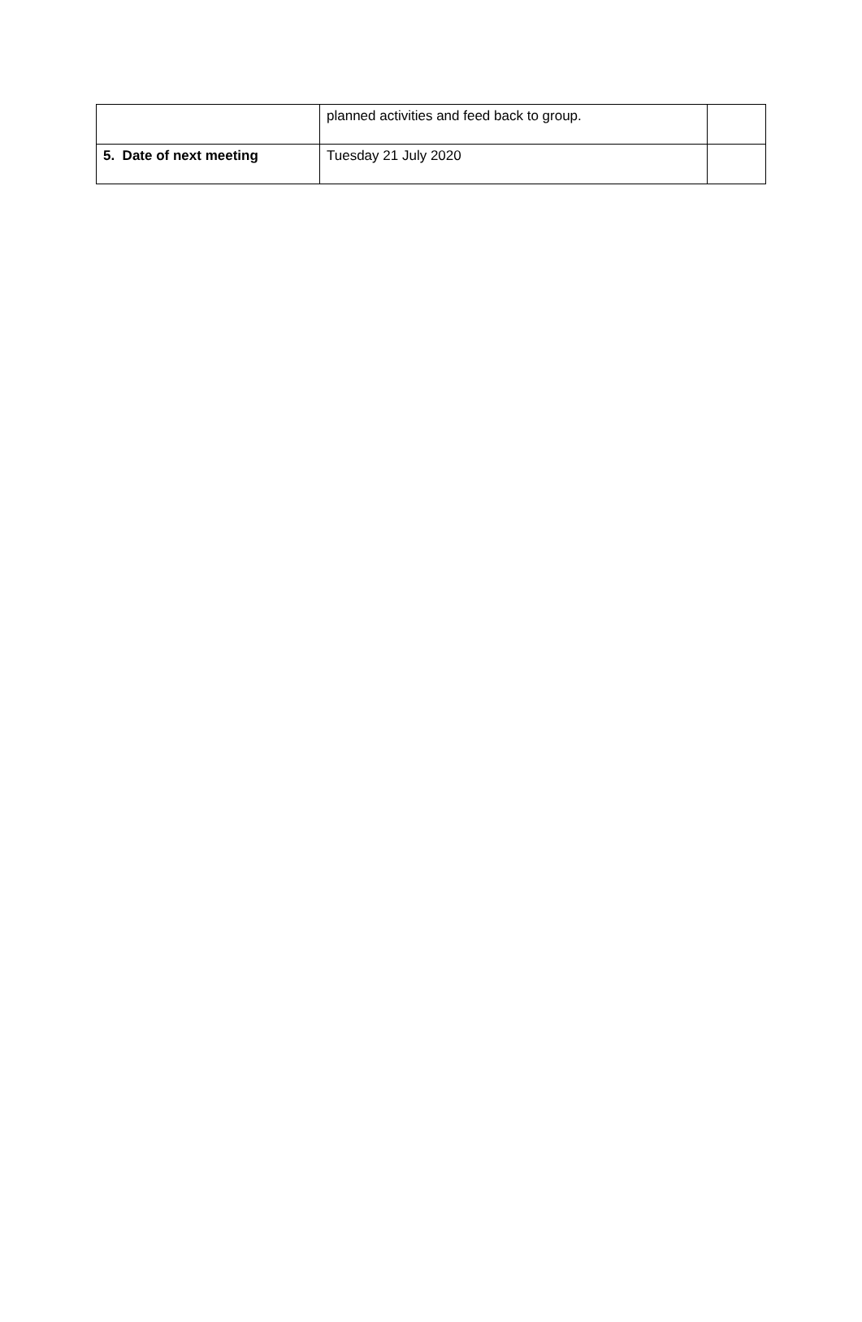| | planned activities and feed back to group. | |
| 5. Date of next meeting | Tuesday 21 July 2020 | |